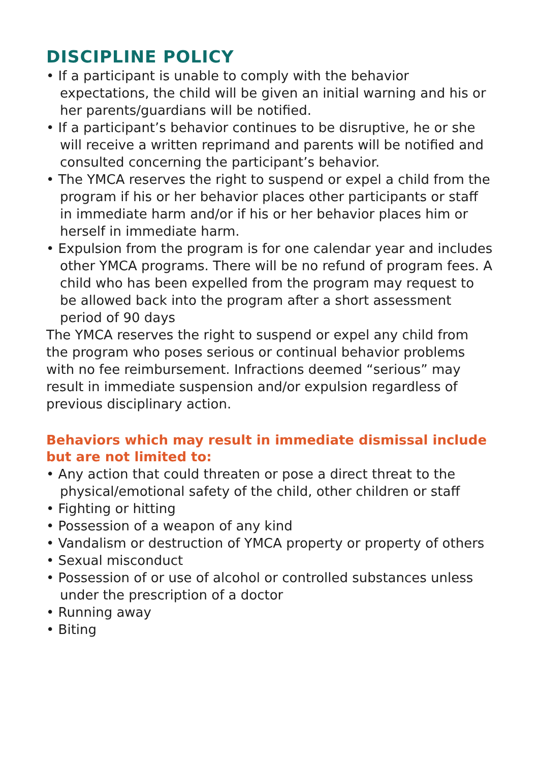DISCIPLINE POLICY
• If a participant is unable to comply with the behavior expectations, the child will be given an initial warning and his or her parents/guardians will be notified.
• If a participant’s behavior continues to be disruptive, he or she will receive a written reprimand and parents will be notified and consulted concerning the participant’s behavior.
• The YMCA reserves the right to suspend or expel a child from the program if his or her behavior places other participants or staff in immediate harm and/or if his or her behavior places him or herself in immediate harm.
• Expulsion from the program is for one calendar year and includes other YMCA programs. There will be no refund of program fees. A child who has been expelled from the program may request to be allowed back into the program after a short assessment period of 90 days
The YMCA reserves the right to suspend or expel any child from the program who poses serious or continual behavior problems with no fee reimbursement. Infractions deemed “serious” may result in immediate suspension and/or expulsion regardless of previous disciplinary action.
Behaviors which may result in immediate dismissal include but are not limited to:
• Any action that could threaten or pose a direct threat to the physical/emotional safety of the child, other children or staff
• Fighting or hitting
• Possession of a weapon of any kind
• Vandalism or destruction of YMCA property or property of others
• Sexual misconduct
• Possession of or use of alcohol or controlled substances unless under the prescription of a doctor
• Running away
• Biting